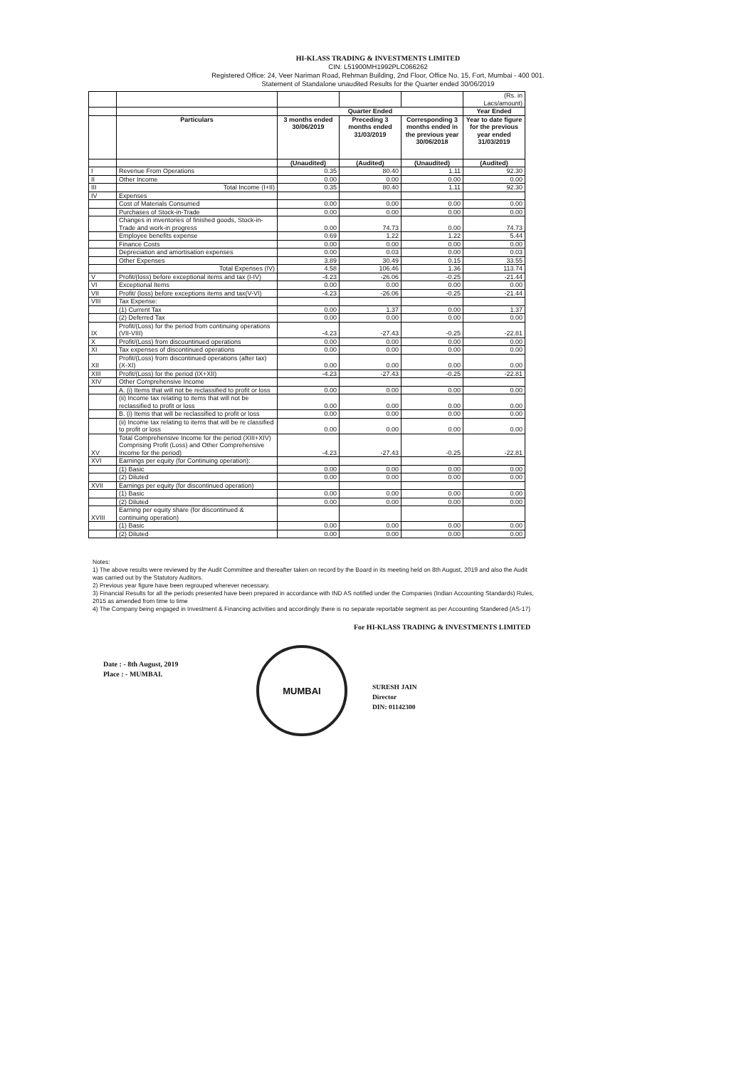HI-KLASS TRADING & INVESTMENTS LIMITED
CIN: L51900MH1992PLC066262
Registered Office: 24, Veer Nariman Road, Rehman Building, 2nd Floor, Office No. 15, Fort, Mumbai - 400 001.
Statement of Standalone unaudited Results for the Quarter ended 30/06/2019
| | | | | | (Rs. in Lacs/amount) |
| | | Quarter Ended | | | Year Ended |
| | Particulars | 3 months ended 30/06/2019 | Preceding 3 months ended 31/03/2019 | Corresponding 3 months ended in the previous year 30/06/2018 | Year to date figure for the previous year ended 31/03/2019 |
| | | (Unaudited) | (Audited) | (Unaudited) | (Audited) |
| I | Revenue From Operations | 0.35 | 80.40 | 1.11 | 92.30 |
| II | Other Income | 0.00 | 0.00 | 0.00 | 0.00 |
| III | Total Income (I+II) | 0.35 | 80.40 | 1.11 | 92.30 |
| IV | Expenses | | | | |
| | Cost of Materials Consumed | 0.00 | 0.00 | 0.00 | 0.00 |
| | Purchases of Stock-in-Trade | 0.00 | 0.00 | 0.00 | 0.00 |
| | Changes in inventories of finished goods, Stock-in-Trade and work-in progress | 0.00 | 74.73 | 0.00 | 74.73 |
| | Employee benefits expense | 0.69 | 1.22 | 1.22 | 5.44 |
| | Finance Costs | 0.00 | 0.00 | 0.00 | 0.00 |
| | Depreciation and amortisation expenses | 0.00 | 0.03 | 0.00 | 0.03 |
| | Other Expenses | 3.89 | 30.49 | 0.15 | 33.55 |
| | Total Expenses (IV) | 4.58 | 106.46 | 1.36 | 113.74 |
| V | Profit/(loss) before exceptional items and tax (I-IV) | -4.23 | -26.06 | -0.25 | -21.44 |
| VI | Exceptional Items | 0.00 | 0.00 | 0.00 | 0.00 |
| VII | Profit/ (loss) before exceptions items and tax(V-VI) | -4.23 | -26.06 | -0.25 | -21.44 |
| VIII | Tax Expense: | | | | |
| | (1) Current Tax | 0.00 | 1.37 | 0.00 | 1.37 |
| | (2) Deferred Tax | 0.00 | 0.00 | 0.00 | 0.00 |
| IX | Profit/(Loss) for the period from continuing operations (VII-VIII) | -4.23 | -27.43 | -0.25 | -22.81 |
| X | Profit/(Loss) from discountinued operations | 0.00 | 0.00 | 0.00 | 0.00 |
| XI | Tax expenses of discontinued operations | 0.00 | 0.00 | 0.00 | 0.00 |
| XII | Profit/(Loss) from discontinued operations (after tax) (X-XI) | 0.00 | 0.00 | 0.00 | 0.00 |
| XIII | Profit/(Loss) for the period (IX+XII) | -4.23 | -27.43 | -0.25 | -22.81 |
| XIV | Other Comprehensive Income | | | | |
| | A. (i) Items that will not be reclassified to profit or loss | 0.00 | 0.00 | 0.00 | 0.00 |
| | (ii) Income tax relating to items that will not be reclassified to profit or loss | 0.00 | 0.00 | 0.00 | 0.00 |
| | B. (i) Items that will be reclassified to profit or loss | 0.00 | 0.00 | 0.00 | 0.00 |
| | (ii) Income tax relating to items that will be re classified to profit or loss | 0.00 | 0.00 | 0.00 | 0.00 |
| XV | Total Comprehensive Income for the period (XIII+XIV) Comprising Profit (Loss) and Other Comprehensive Income for the period) | -4.23 | -27.43 | -0.25 | -22.81 |
| XVI | Earnings per equity (for Continuing operation): | | | | |
| | (1) Basic | 0.00 | 0.00 | 0.00 | 0.00 |
| | (2) Diluted | 0.00 | 0.00 | 0.00 | 0.00 |
| XVII | Earnings per equity (for discontinued operation) | | | | |
| | (1) Basic | 0.00 | 0.00 | 0.00 | 0.00 |
| | (2) Diluted | 0.00 | 0.00 | 0.00 | 0.00 |
| XVIII | Earning per equity share (for discontinued & continuing operation) | | | | |
| | (1) Basic | 0.00 | 0.00 | 0.00 | 0.00 |
| | (2) Diluted | 0.00 | 0.00 | 0.00 | 0.00 |
Notes:
1) The above results were reviewed by the Audit Committee and thereafter taken on record by the Board in its meeting held on 8th August, 2019 and also the Audit was carried out by the Statutory Auditors.
2) Previous year figure have been regrouped wherever necessary.
3) Financial Results for all the periods presented have been prepared in accordance with IND AS notified under the Companies (Indian Accounting Standards) Rules, 2015 as amended from time to time
4) The Company being engaged in Investment & Financing activities and accordingly there is no separate reportable segment as per Accounting Standered (AS-17)
For HI-KLASS TRADING & INVESTMENTS LIMITED
Date : - 8th August, 2019
Place : - MUMBAI.
MUMBAI
SURESH JAIN
Director
DIN: 01142300